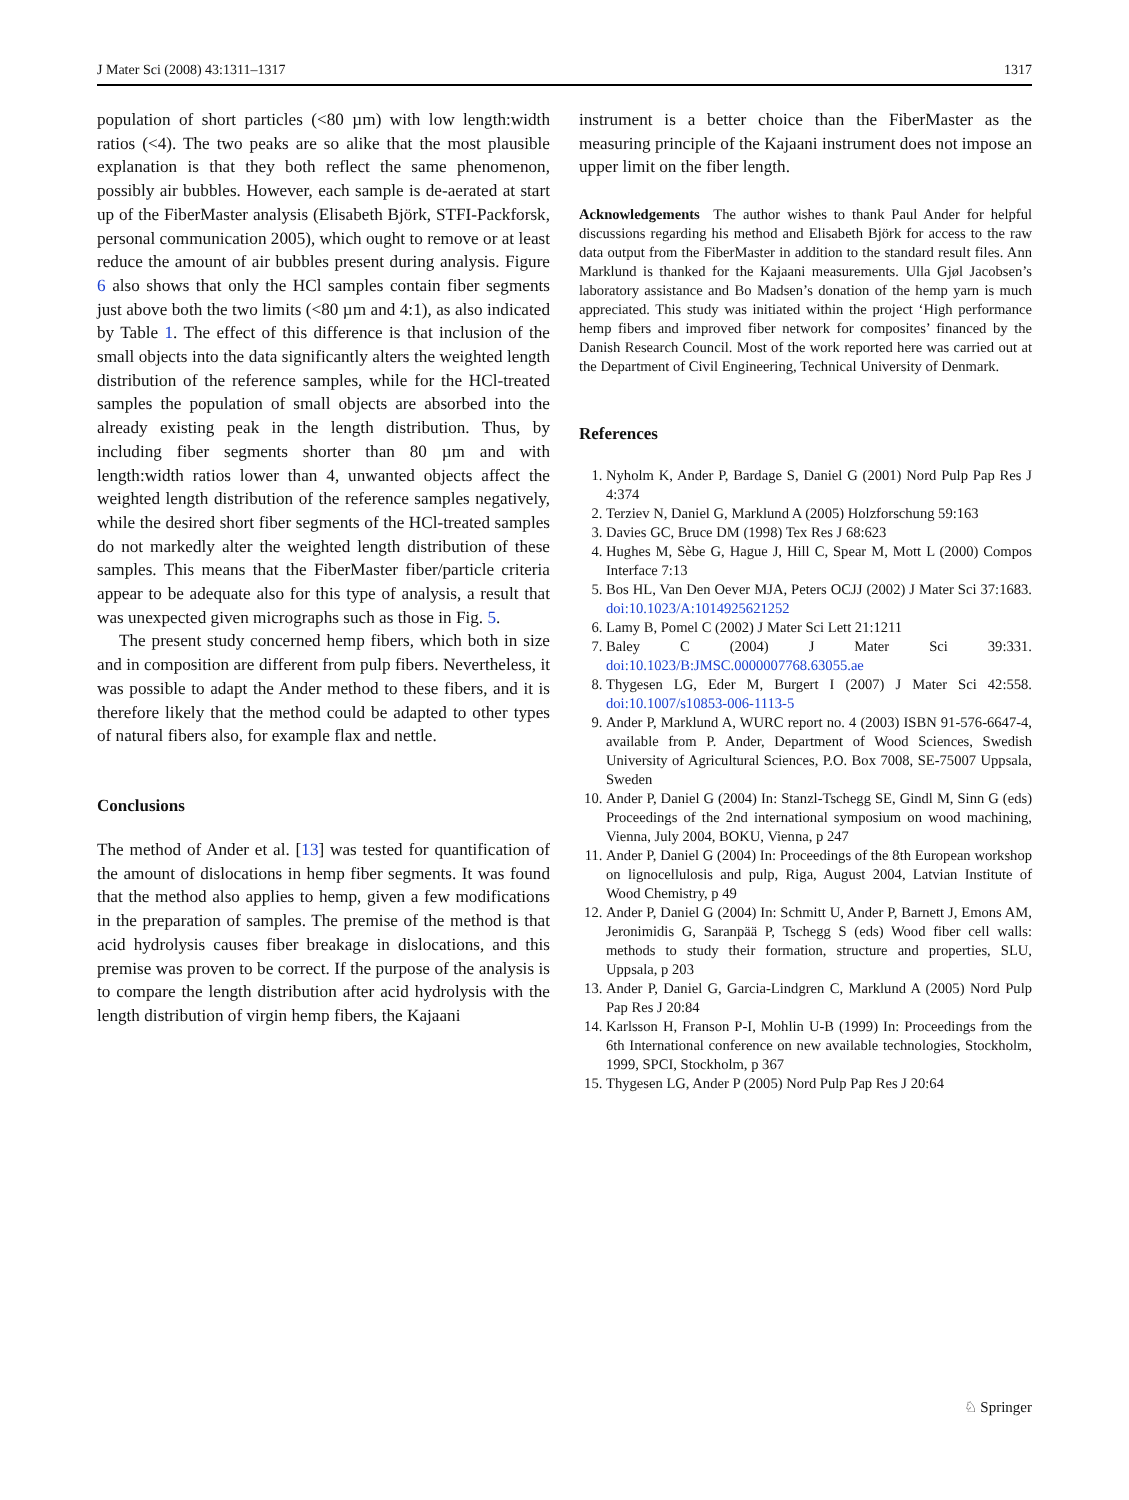J Mater Sci (2008) 43:1311–1317 1317
population of short particles (<80 µm) with low length:width ratios (<4). The two peaks are so alike that the most plausible explanation is that they both reflect the same phenomenon, possibly air bubbles. However, each sample is de-aerated at start up of the FiberMaster analysis (Elisabeth Björk, STFI-Packforsk, personal communication 2005), which ought to remove or at least reduce the amount of air bubbles present during analysis. Figure 6 also shows that only the HCl samples contain fiber segments just above both the two limits (<80 µm and 4:1), as also indicated by Table 1. The effect of this difference is that inclusion of the small objects into the data significantly alters the weighted length distribution of the reference samples, while for the HCl-treated samples the population of small objects are absorbed into the already existing peak in the length distribution. Thus, by including fiber segments shorter than 80 µm and with length:width ratios lower than 4, unwanted objects affect the weighted length distribution of the reference samples negatively, while the desired short fiber segments of the HCl-treated samples do not markedly alter the weighted length distribution of these samples. This means that the FiberMaster fiber/particle criteria appear to be adequate also for this type of analysis, a result that was unexpected given micrographs such as those in Fig. 5.
The present study concerned hemp fibers, which both in size and in composition are different from pulp fibers. Nevertheless, it was possible to adapt the Ander method to these fibers, and it is therefore likely that the method could be adapted to other types of natural fibers also, for example flax and nettle.
Conclusions
The method of Ander et al. [13] was tested for quantification of the amount of dislocations in hemp fiber segments. It was found that the method also applies to hemp, given a few modifications in the preparation of samples. The premise of the method is that acid hydrolysis causes fiber breakage in dislocations, and this premise was proven to be correct. If the purpose of the analysis is to compare the length distribution after acid hydrolysis with the length distribution of virgin hemp fibers, the Kajaani
instrument is a better choice than the FiberMaster as the measuring principle of the Kajaani instrument does not impose an upper limit on the fiber length.
Acknowledgements The author wishes to thank Paul Ander for helpful discussions regarding his method and Elisabeth Björk for access to the raw data output from the FiberMaster in addition to the standard result files. Ann Marklund is thanked for the Kajaani measurements. Ulla Gjøl Jacobsen’s laboratory assistance and Bo Madsen’s donation of the hemp yarn is much appreciated. This study was initiated within the project ‘High performance hemp fibers and improved fiber network for composites’ financed by the Danish Research Council. Most of the work reported here was carried out at the Department of Civil Engineering, Technical University of Denmark.
References
1. Nyholm K, Ander P, Bardage S, Daniel G (2001) Nord Pulp Pap Res J 4:374
2. Terziev N, Daniel G, Marklund A (2005) Holzforschung 59:163
3. Davies GC, Bruce DM (1998) Tex Res J 68:623
4. Hughes M, Sèbe G, Hague J, Hill C, Spear M, Mott L (2000) Compos Interface 7:13
5. Bos HL, Van Den Oever MJA, Peters OCJJ (2002) J Mater Sci 37:1683. doi:10.1023/A:1014925621252
6. Lamy B, Pomel C (2002) J Mater Sci Lett 21:1211
7. Baley C (2004) J Mater Sci 39:331. doi:10.1023/B:JMSC.0000007768.63055.ae
8. Thygesen LG, Eder M, Burgert I (2007) J Mater Sci 42:558. doi:10.1007/s10853-006-1113-5
9. Ander P, Marklund A, WURC report no. 4 (2003) ISBN 91-576-6647-4, available from P. Ander, Department of Wood Sciences, Swedish University of Agricultural Sciences, P.O. Box 7008, SE-75007 Uppsala, Sweden
10. Ander P, Daniel G (2004) In: Stanzl-Tschegg SE, Gindl M, Sinn G (eds) Proceedings of the 2nd international symposium on wood machining, Vienna, July 2004, BOKU, Vienna, p 247
11. Ander P, Daniel G (2004) In: Proceedings of the 8th European workshop on lignocellulosis and pulp, Riga, August 2004, Latvian Institute of Wood Chemistry, p 49
12. Ander P, Daniel G (2004) In: Schmitt U, Ander P, Barnett J, Emons AM, Jeronimidis G, Saranpää P, Tschegg S (eds) Wood fiber cell walls: methods to study their formation, structure and properties, SLU, Uppsala, p 203
13. Ander P, Daniel G, Garcia-Lindgren C, Marklund A (2005) Nord Pulp Pap Res J 20:84
14. Karlsson H, Franson P-I, Mohlin U-B (1999) In: Proceedings from the 6th International conference on new available technologies, Stockholm, 1999, SPCI, Stockholm, p 367
15. Thygesen LG, Ander P (2005) Nord Pulp Pap Res J 20:64
♘ Springer